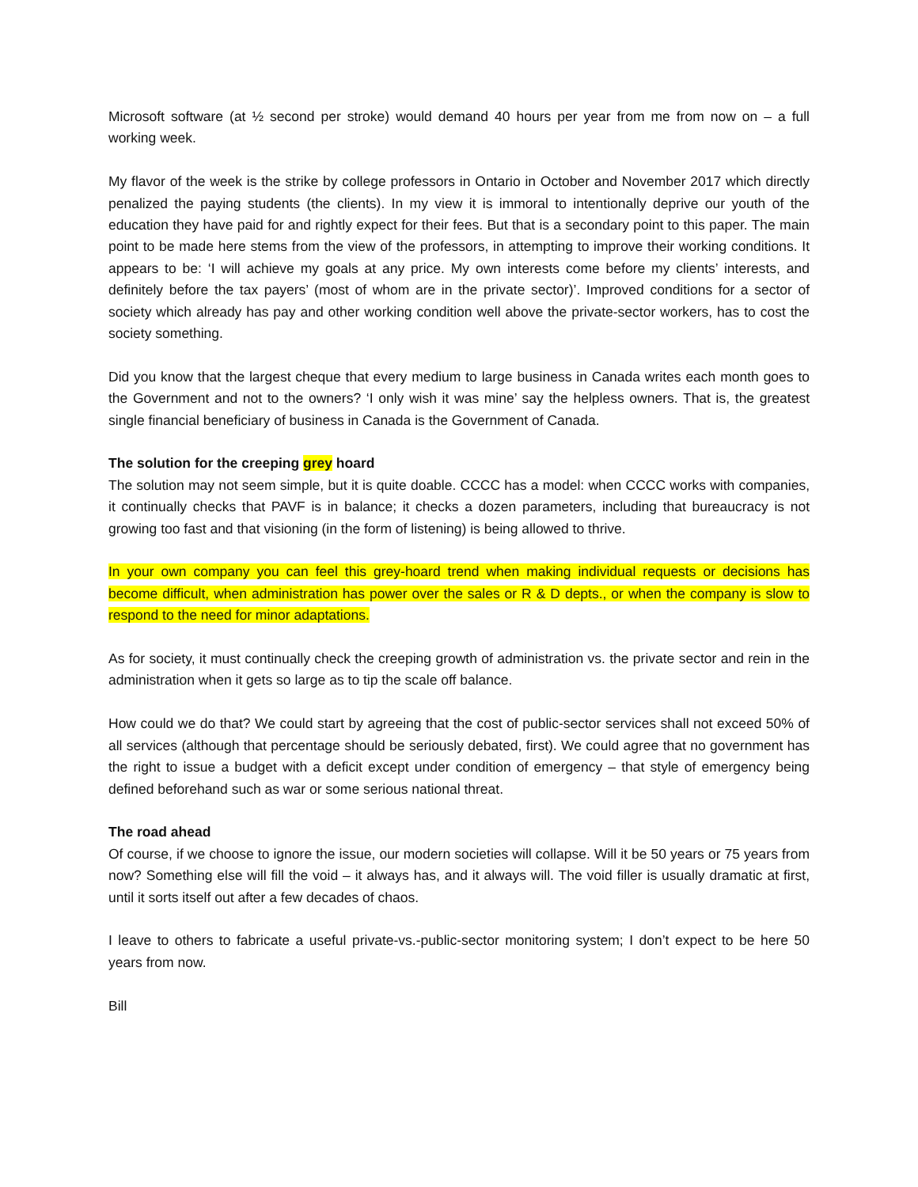Microsoft software (at ½ second per stroke) would demand 40 hours per year from me from now on – a full working week.
My flavor of the week is the strike by college professors in Ontario in October and November 2017 which directly penalized the paying students (the clients). In my view it is immoral to intentionally deprive our youth of the education they have paid for and rightly expect for their fees. But that is a secondary point to this paper. The main point to be made here stems from the view of the professors, in attempting to improve their working conditions. It appears to be: ‘I will achieve my goals at any price. My own interests come before my clients’ interests, and definitely before the tax payers’ (most of whom are in the private sector)’. Improved conditions for a sector of society which already has pay and other working condition well above the private-sector workers, has to cost the society something.
Did you know that the largest cheque that every medium to large business in Canada writes each month goes to the Government and not to the owners? ‘I only wish it was mine’ say the helpless owners. That is, the greatest single financial beneficiary of business in Canada is the Government of Canada.
The solution for the creeping grey hoard
The solution may not seem simple, but it is quite doable. CCCC has a model: when CCCC works with companies, it continually checks that PAVF is in balance; it checks a dozen parameters, including that bureaucracy is not growing too fast and that visioning (in the form of listening) is being allowed to thrive.
In your own company you can feel this grey-hoard trend when making individual requests or decisions has become difficult, when administration has power over the sales or R & D depts., or when the company is slow to respond to the need for minor adaptations.
As for society, it must continually check the creeping growth of administration vs. the private sector and rein in the administration when it gets so large as to tip the scale off balance.
How could we do that? We could start by agreeing that the cost of public-sector services shall not exceed 50% of all services (although that percentage should be seriously debated, first). We could agree that no government has the right to issue a budget with a deficit except under condition of emergency – that style of emergency being defined beforehand such as war or some serious national threat.
The road ahead
Of course, if we choose to ignore the issue, our modern societies will collapse. Will it be 50 years or 75 years from now? Something else will fill the void – it always has, and it always will. The void filler is usually dramatic at first, until it sorts itself out after a few decades of chaos.
I leave to others to fabricate a useful private-vs.-public-sector monitoring system; I don’t expect to be here 50 years from now.
Bill